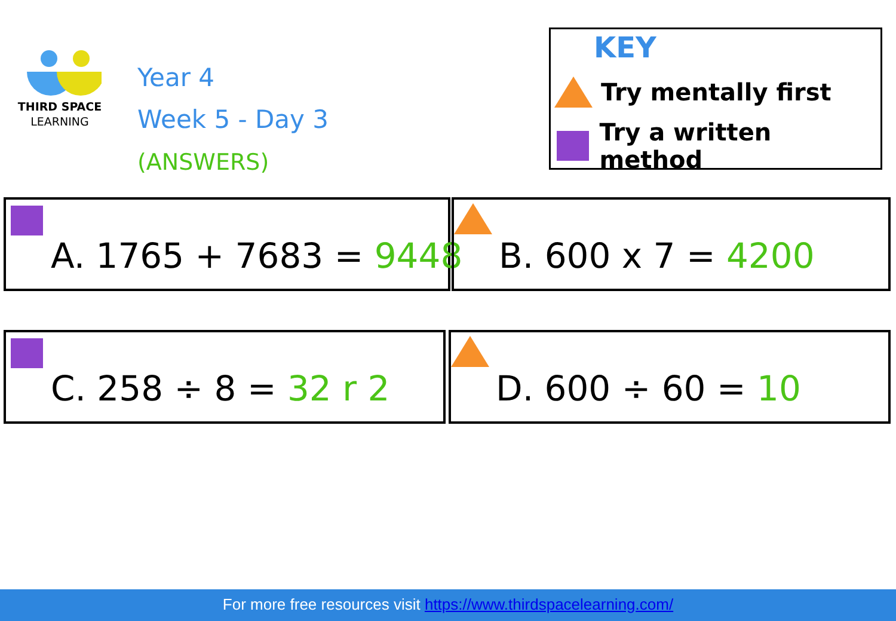THIRD SPACE
LEARNING
Year 4
Week 5 - Day 3
(ANSWERS)
KEY
Try mentally first
Try a written method
A. 1765 + 7683 = 9448 B. 600 x 7 = 4200
C. 258 ÷ 8 = 32 r 2 D. 600 ÷ 60 = 10
For more free resources visit https://www.thirdspacelearning.com/